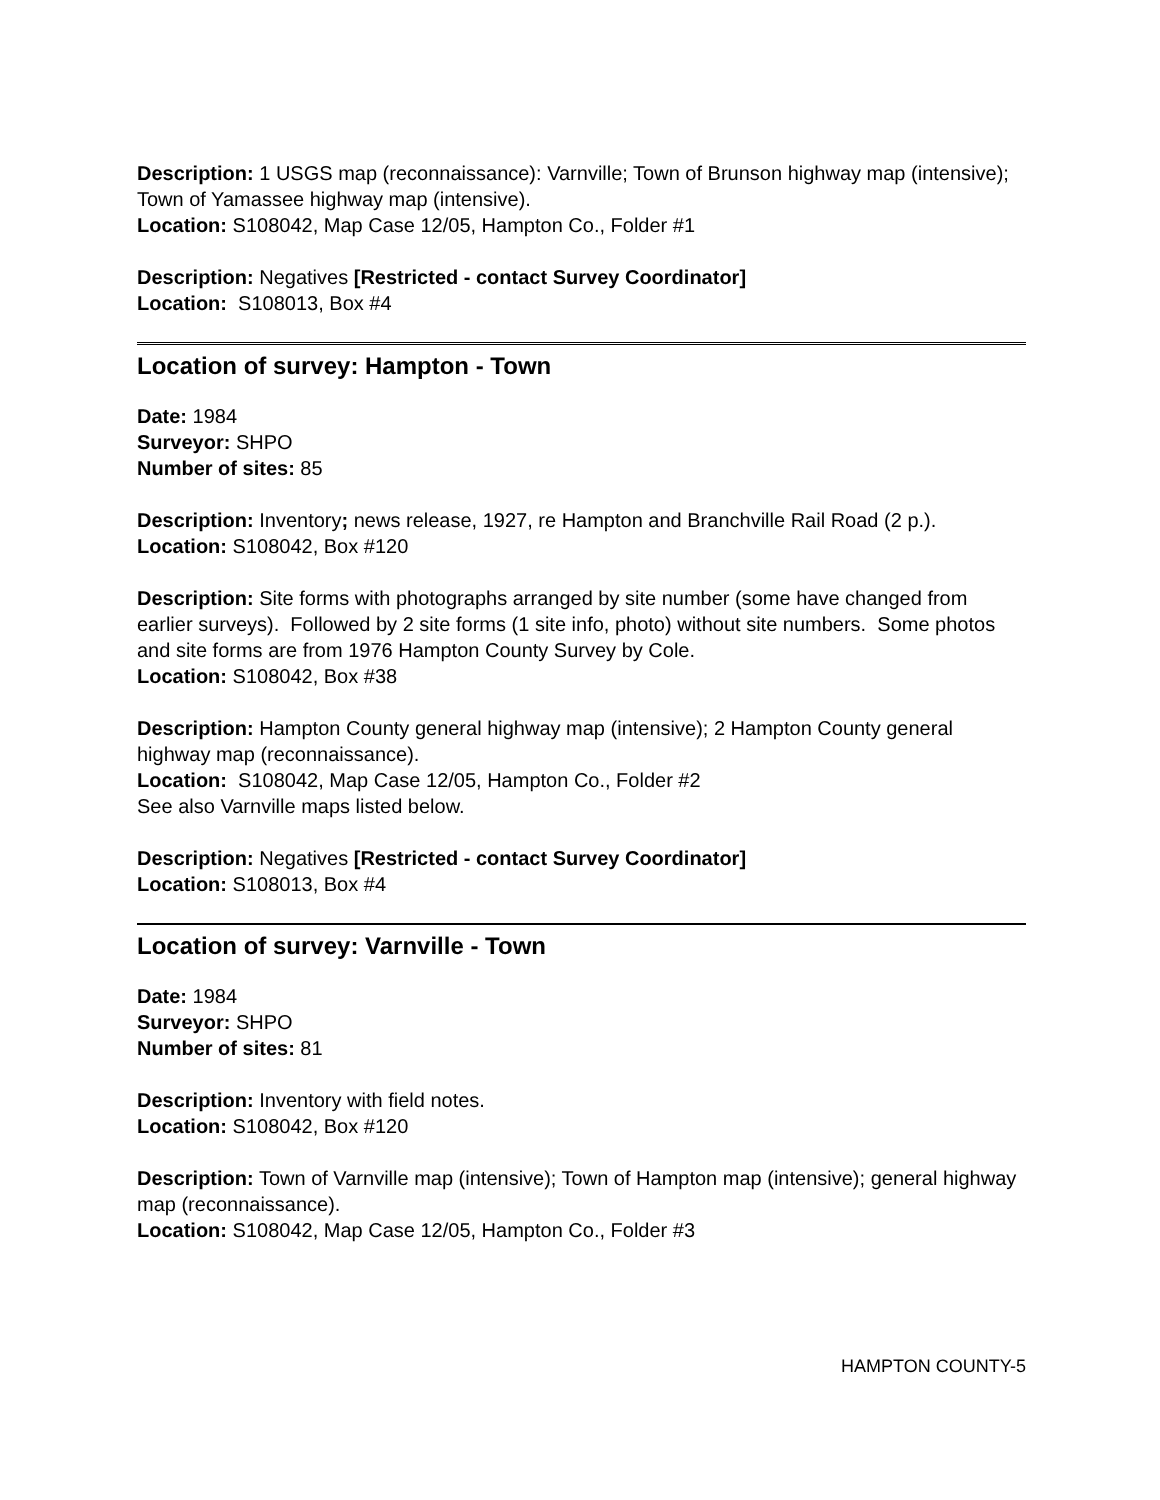Description: 1 USGS map (reconnaissance): Varnville; Town of Brunson highway map (intensive); Town of Yamassee highway map (intensive).
Location: S108042, Map Case 12/05, Hampton Co., Folder #1
Description: Negatives [Restricted - contact Survey Coordinator]
Location: S108013, Box #4
Location of survey: Hampton - Town
Date: 1984
Surveyor: SHPO
Number of sites: 85
Description: Inventory; news release, 1927, re Hampton and Branchville Rail Road (2 p.).
Location: S108042, Box #120
Description: Site forms with photographs arranged by site number (some have changed from earlier surveys). Followed by 2 site forms (1 site info, photo) without site numbers. Some photos and site forms are from 1976 Hampton County Survey by Cole.
Location: S108042, Box #38
Description: Hampton County general highway map (intensive); 2 Hampton County general highway map (reconnaissance).
Location: S108042, Map Case 12/05, Hampton Co., Folder #2
See also Varnville maps listed below.
Description: Negatives [Restricted - contact Survey Coordinator]
Location: S108013, Box #4
Location of survey: Varnville - Town
Date: 1984
Surveyor: SHPO
Number of sites: 81
Description: Inventory with field notes.
Location: S108042, Box #120
Description: Town of Varnville map (intensive); Town of Hampton map (intensive); general highway map (reconnaissance).
Location: S108042, Map Case 12/05, Hampton Co., Folder #3
HAMPTON COUNTY-5